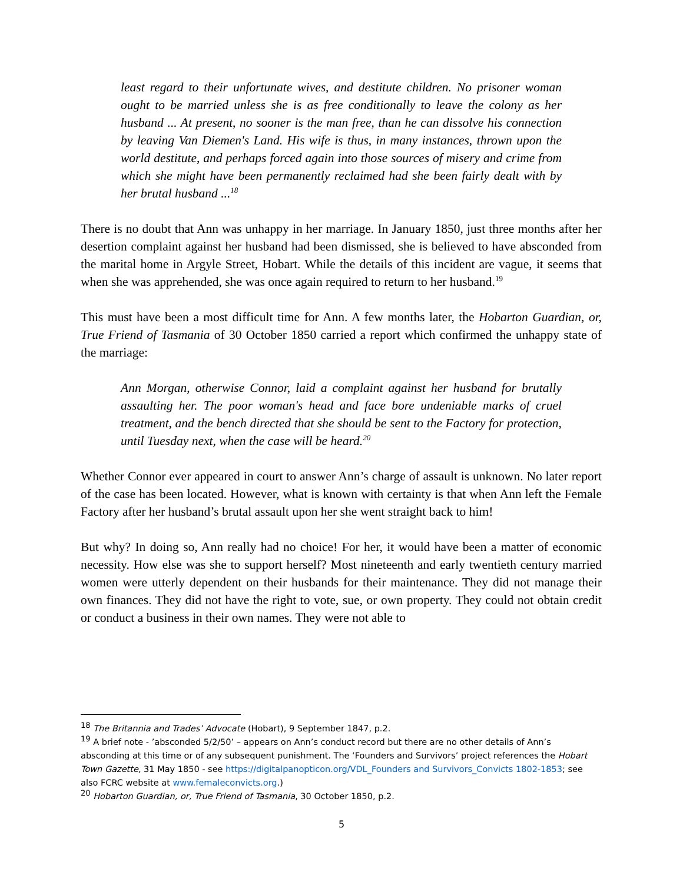least regard to their unfortunate wives, and destitute children. No prisoner woman ought to be married unless she is as free conditionally to leave the colony as her husband ... At present, no sooner is the man free, than he can dissolve his connection by leaving Van Diemen's Land. His wife is thus, in many instances, thrown upon the world destitute, and perhaps forced again into those sources of misery and crime from which she might have been permanently reclaimed had she been fairly dealt with by her brutal husband ...<sup>18</sup>
There is no doubt that Ann was unhappy in her marriage. In January 1850, just three months after her desertion complaint against her husband had been dismissed, she is believed to have absconded from the marital home in Argyle Street, Hobart. While the details of this incident are vague, it seems that when she was apprehended, she was once again required to return to her husband.<sup>19</sup>
This must have been a most difficult time for Ann. A few months later, the Hobarton Guardian, or, True Friend of Tasmania of 30 October 1850 carried a report which confirmed the unhappy state of the marriage:
Ann Morgan, otherwise Connor, laid a complaint against her husband for brutally assaulting her. The poor woman's head and face bore undeniable marks of cruel treatment, and the bench directed that she should be sent to the Factory for protection, until Tuesday next, when the case will be heard.<sup>20</sup>
Whether Connor ever appeared in court to answer Ann’s charge of assault is unknown. No later report of the case has been located. However, what is known with certainty is that when Ann left the Female Factory after her husband’s brutal assault upon her she went straight back to him!
But why? In doing so, Ann really had no choice! For her, it would have been a matter of economic necessity. How else was she to support herself? Most nineteenth and early twentieth century married women were utterly dependent on their husbands for their maintenance. They did not manage their own finances. They did not have the right to vote, sue, or own property. They could not obtain credit or conduct a business in their own names. They were not able to
<sup>18</sup> The Britannia and Trades’ Advocate (Hobart), 9 September 1847, p.2.
<sup>19</sup> A brief note - ’absconded 5/2/50’ – appears on Ann’s conduct record but there are no other details of Ann’s absconding at this time or of any subsequent punishment. The ‘Founders and Survivors’ project references the Hobart Town Gazette, 31 May 1850 - see https://digitalpanopticon.org/VDL_Founders and Survivors_Convicts 1802-1853; see also FCRC website at www.femaleconvicts.org.)
<sup>20</sup> Hobarton Guardian, or, True Friend of Tasmania, 30 October 1850, p.2.
5